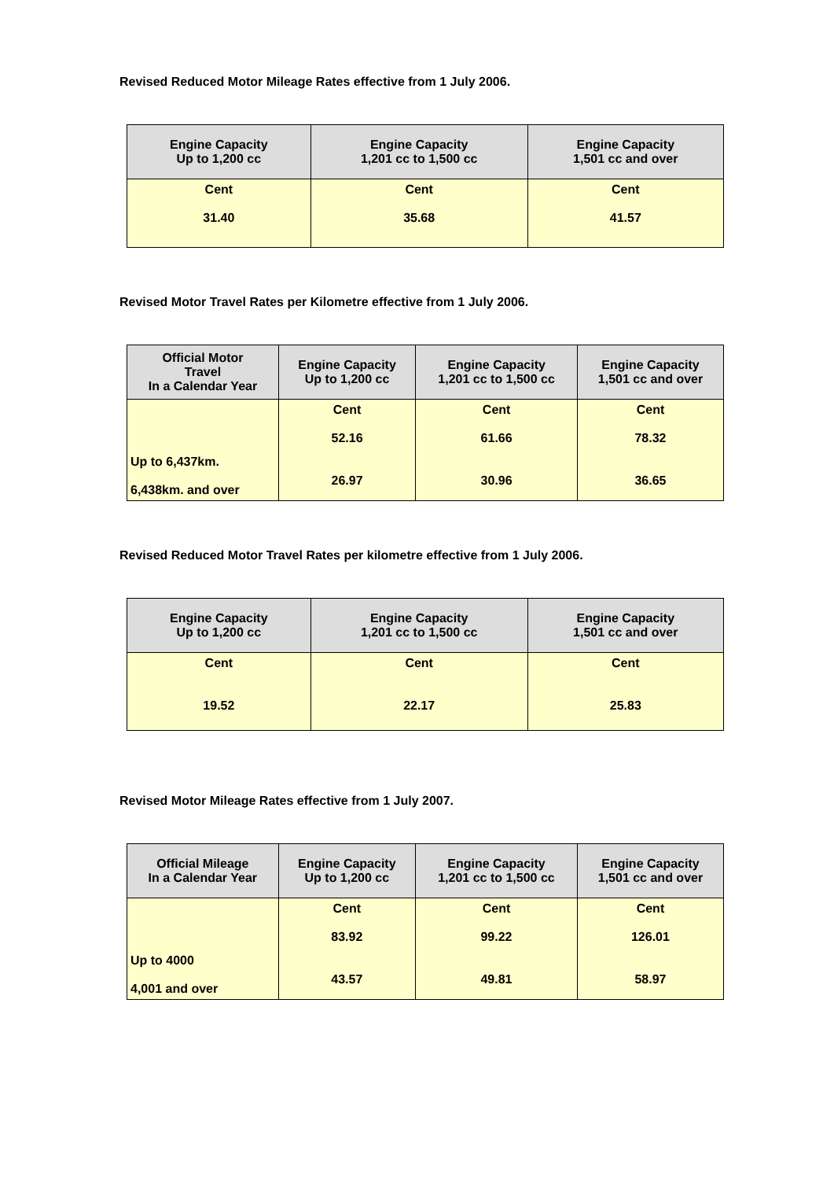Revised Reduced Motor Mileage Rates effective from 1 July 2006.
| Engine Capacity Up to 1,200 cc | Engine Capacity 1,201 cc to 1,500 cc | Engine Capacity 1,501 cc and over |
| --- | --- | --- |
| Cent 31.40 | Cent 35.68 | Cent 41.57 |
Revised Motor Travel Rates per Kilometre effective from 1 July 2006.
| Official Motor Travel In a Calendar Year | Engine Capacity Up to 1,200 cc | Engine Capacity 1,201 cc to 1,500 cc | Engine Capacity 1,501 cc and over |
| --- | --- | --- | --- |
| Up to 6,437km. 6,438km. and over | Cent 52.16 26.97 | Cent 61.66 30.96 | Cent 78.32 36.65 |
Revised Reduced Motor Travel Rates per kilometre effective from 1 July 2006.
| Engine Capacity Up to 1,200 cc | Engine Capacity 1,201 cc to 1,500 cc | Engine Capacity 1,501 cc and over |
| --- | --- | --- |
| Cent 19.52 | Cent 22.17 | Cent 25.83 |
Revised Motor Mileage Rates effective from 1 July 2007.
| Official Mileage In a Calendar Year | Engine Capacity Up to 1,200 cc | Engine Capacity 1,201 cc to 1,500 cc | Engine Capacity 1,501 cc and over |
| --- | --- | --- | --- |
| Up to 4000 4,001 and over | Cent 83.92 43.57 | Cent 99.22 49.81 | Cent 126.01 58.97 |